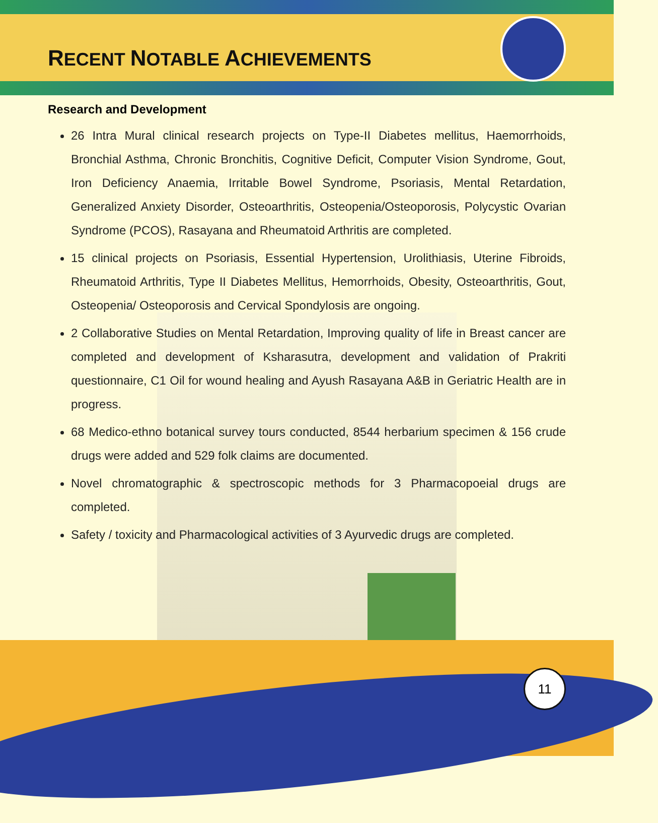RECENT NOTABLE ACHIEVEMENTS
Research and Development
26 Intra Mural clinical research projects on Type-II Diabetes mellitus, Haemorrhoids, Bronchial Asthma, Chronic Bronchitis, Cognitive Deficit, Computer Vision Syndrome, Gout, Iron Deficiency Anaemia, Irritable Bowel Syndrome, Psoriasis, Mental Retardation, Generalized Anxiety Disorder, Osteoarthritis, Osteopenia/Osteoporosis, Polycystic Ovarian Syndrome (PCOS), Rasayana and Rheumatoid Arthritis are completed.
15 clinical projects on Psoriasis, Essential Hypertension, Urolithiasis, Uterine Fibroids, Rheumatoid Arthritis, Type II Diabetes Mellitus, Hemorrhoids, Obesity, Osteoarthritis, Gout, Osteopenia/ Osteoporosis and Cervical Spondylosis are ongoing.
2 Collaborative Studies on Mental Retardation, Improving quality of life in Breast cancer are completed and development of Ksharasutra, development and validation of Prakriti questionnaire, C1 Oil for wound healing and Ayush Rasayana A&B in Geriatric Health are in progress.
68 Medico-ethno botanical survey tours conducted, 8544 herbarium specimen & 156 crude drugs were added and 529 folk claims are documented.
Novel chromatographic & spectroscopic methods for 3 Pharmacopoeial drugs are completed.
Safety / toxicity and Pharmacological activities of 3 Ayurvedic drugs are completed.
11